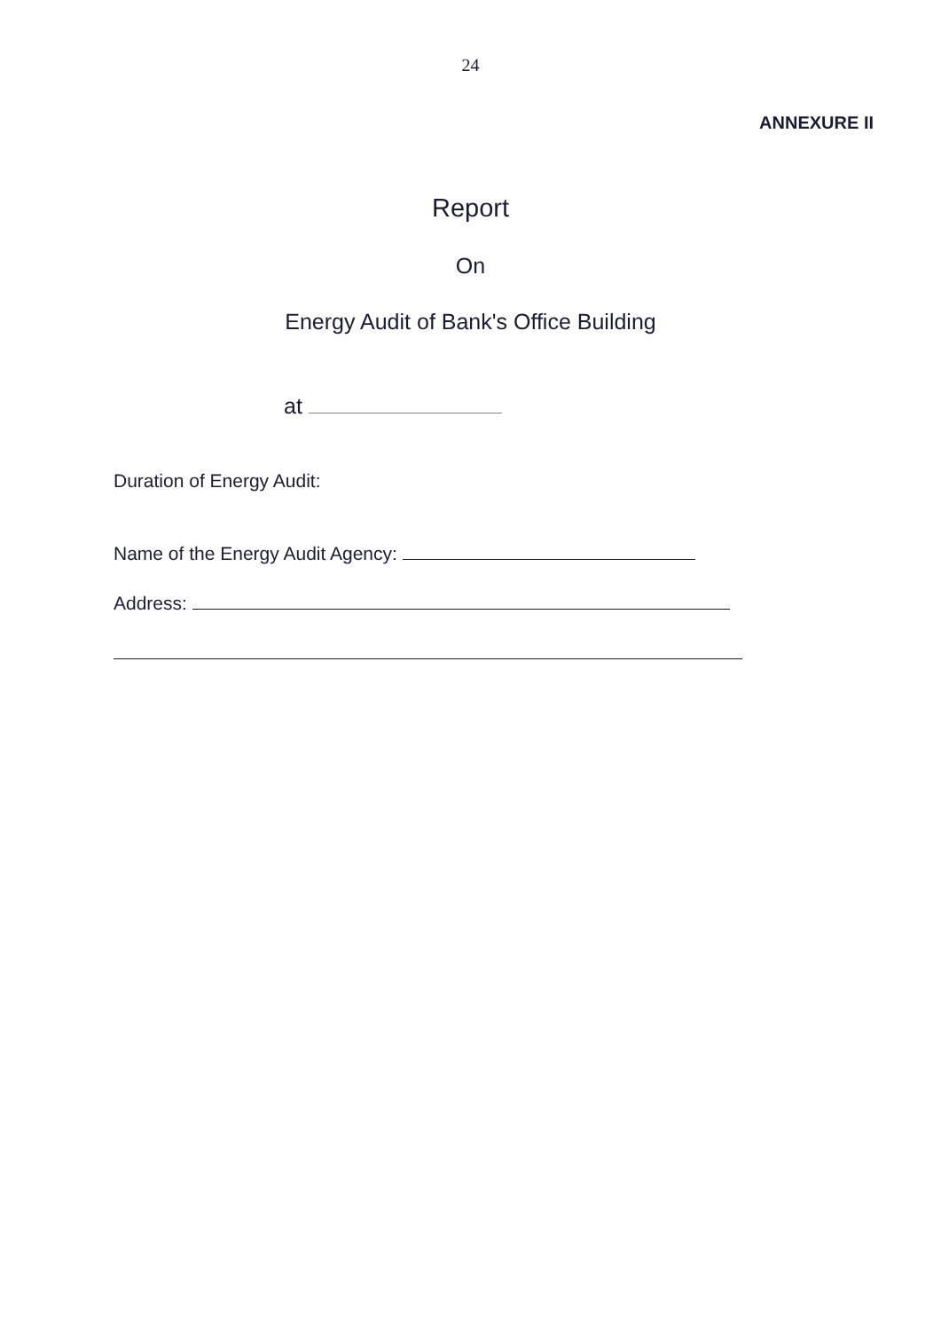24
ANNEXURE II
Report
On
Energy Audit of Bank's Office Building
at
Duration of Energy Audit:
Name of the Energy Audit Agency:
Address: